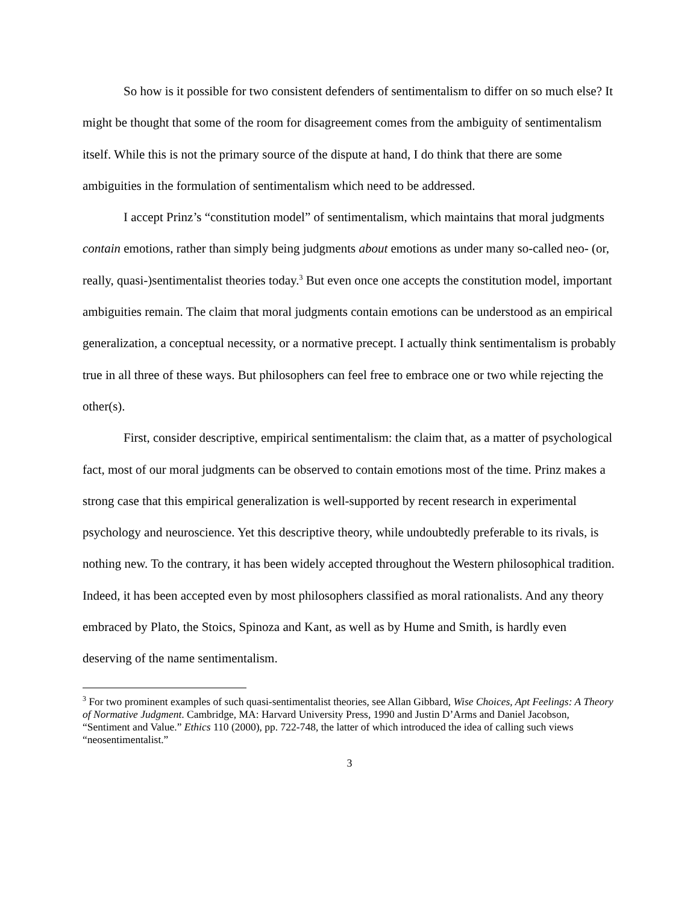So how is it possible for two consistent defenders of sentimentalism to differ on so much else? It might be thought that some of the room for disagreement comes from the ambiguity of sentimentalism itself. While this is not the primary source of the dispute at hand, I do think that there are some ambiguities in the formulation of sentimentalism which need to be addressed.
I accept Prinz’s “constitution model” of sentimentalism, which maintains that moral judgments contain emotions, rather than simply being judgments about emotions as under many so-called neo- (or, really, quasi-)sentimentalist theories today.<sup>3</sup> But even once one accepts the constitution model, important ambiguities remain. The claim that moral judgments contain emotions can be understood as an empirical generalization, a conceptual necessity, or a normative precept. I actually think sentimentalism is probably true in all three of these ways. But philosophers can feel free to embrace one or two while rejecting the other(s).
First, consider descriptive, empirical sentimentalism: the claim that, as a matter of psychological fact, most of our moral judgments can be observed to contain emotions most of the time. Prinz makes a strong case that this empirical generalization is well-supported by recent research in experimental psychology and neuroscience. Yet this descriptive theory, while undoubtedly preferable to its rivals, is nothing new. To the contrary, it has been widely accepted throughout the Western philosophical tradition. Indeed, it has been accepted even by most philosophers classified as moral rationalists. And any theory embraced by Plato, the Stoics, Spinoza and Kant, as well as by Hume and Smith, is hardly even deserving of the name sentimentalism.
<sup>3</sup> For two prominent examples of such quasi-sentimentalist theories, see Allan Gibbard, Wise Choices, Apt Feelings: A Theory of Normative Judgment. Cambridge, MA: Harvard University Press, 1990 and Justin D’Arms and Daniel Jacobson, “Sentiment and Value.” Ethics 110 (2000), pp. 722-748, the latter of which introduced the idea of calling such views “neosentimentalist.”
3